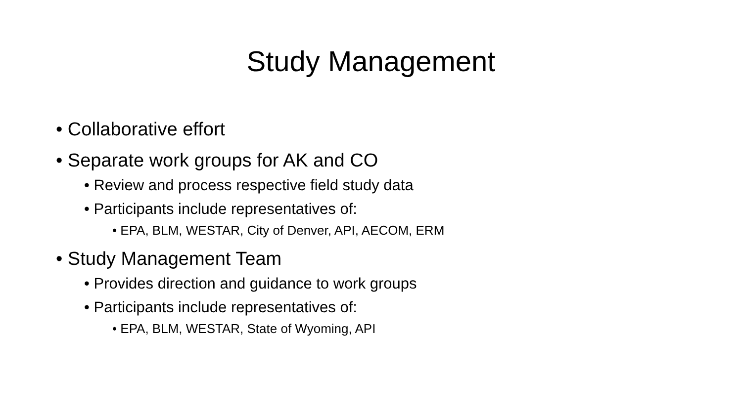Study Management
• Collaborative effort
• Separate work groups for AK and CO
• Review and process respective field study data
• Participants include representatives of:
• EPA, BLM, WESTAR, City of Denver, API, AECOM, ERM
• Study Management Team
• Provides direction and guidance to work groups
• Participants include representatives of:
• EPA, BLM, WESTAR, State of Wyoming, API